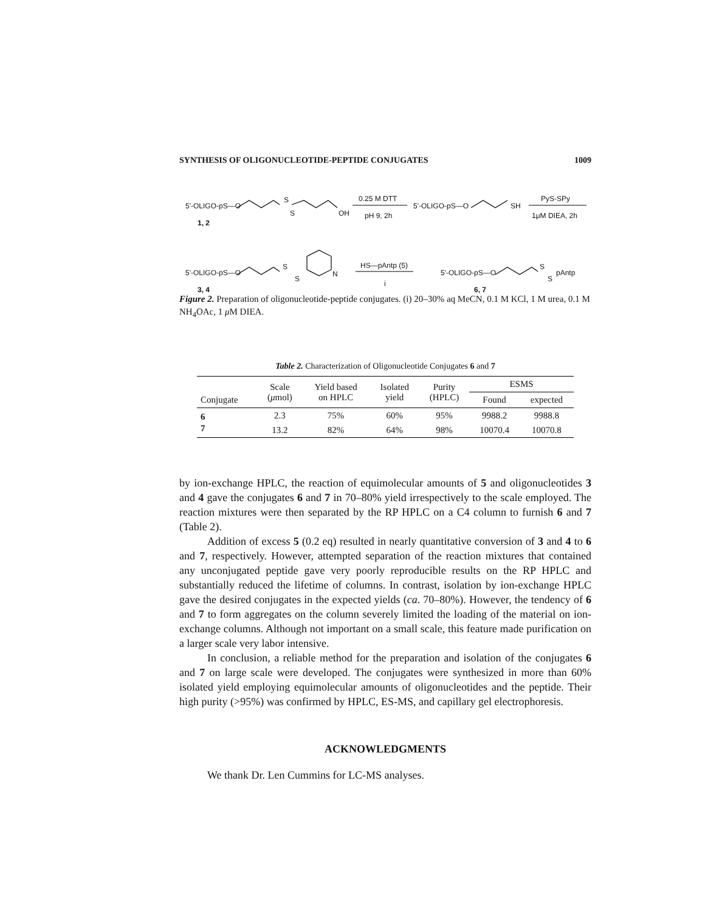SYNTHESIS OF OLIGONUCLEOTIDE-PEPTIDE CONJUGATES 1009
5'-OLIGO-pS—O
S
S OH
1, 2
0.25 M DTT
pH 9, 2h
5'-OLIGO-pS—O SH
PyS-SPy
1μM DIEA, 2h
5'-OLIGO-pS—O
S
S
N
3, 4
HS—pAntp (5)
i
5'-OLIGO-pS—O
S
S
pAntp
6, 7
Figure 2. Preparation of oligonucleotide-peptide conjugates. (i) 20–30% aq MeCN, 0.1 M KCl, 1 M urea, 0.1 M NH<sub>4</sub>OAc, 1 μ M DIEA.
Table 2. Characterization of Oligonucleotide Conjugates 6 and 7
| Conjugate | Scale ( μ mol) | Yield based on HPLC | Isolated yield | Purity (HPLC) | ESMS | |
| --- | --- | --- | --- | --- | --- | --- |
| | | | | | Found | expected |
| 6 | 2.3 | 75% | 60% | 95% | 9988.2 | 9988.8 |
| 7 | 13.2 | 82% | 64% | 98% | 10070.4 | 10070.8 |
by ion-exchange HPLC, the reaction of equimolecular amounts of 5 and oligonucleotides 3 and 4 gave the conjugates 6 and 7 in 70–80% yield irrespectively to the scale employed. The reaction mixtures were then separated by the RP HPLC on a C4 column to furnish 6 and 7 (Table 2).
Addition of excess 5 (0.2 eq) resulted in nearly quantitative conversion of 3 and 4 to 6 and 7, respectively. However, attempted separation of the reaction mixtures that contained any unconjugated peptide gave very poorly reproducible results on the RP HPLC and substantially reduced the lifetime of columns. In contrast, isolation by ion-exchange HPLC gave the desired conjugates in the expected yields (ca. 70–80%). However, the tendency of 6 and 7 to form aggregates on the column severely limited the loading of the material on ion-exchange columns. Although not important on a small scale, this feature made purification on a larger scale very labor intensive.
In conclusion, a reliable method for the preparation and isolation of the conjugates 6 and 7 on large scale were developed. The conjugates were synthesized in more than 60% isolated yield employing equimolecular amounts of oligonucleotides and the peptide. Their high purity (>95%) was confirmed by HPLC, ES-MS, and capillary gel electrophoresis.
ACKNOWLEDGMENTS
We thank Dr. Len Cummins for LC-MS analyses.